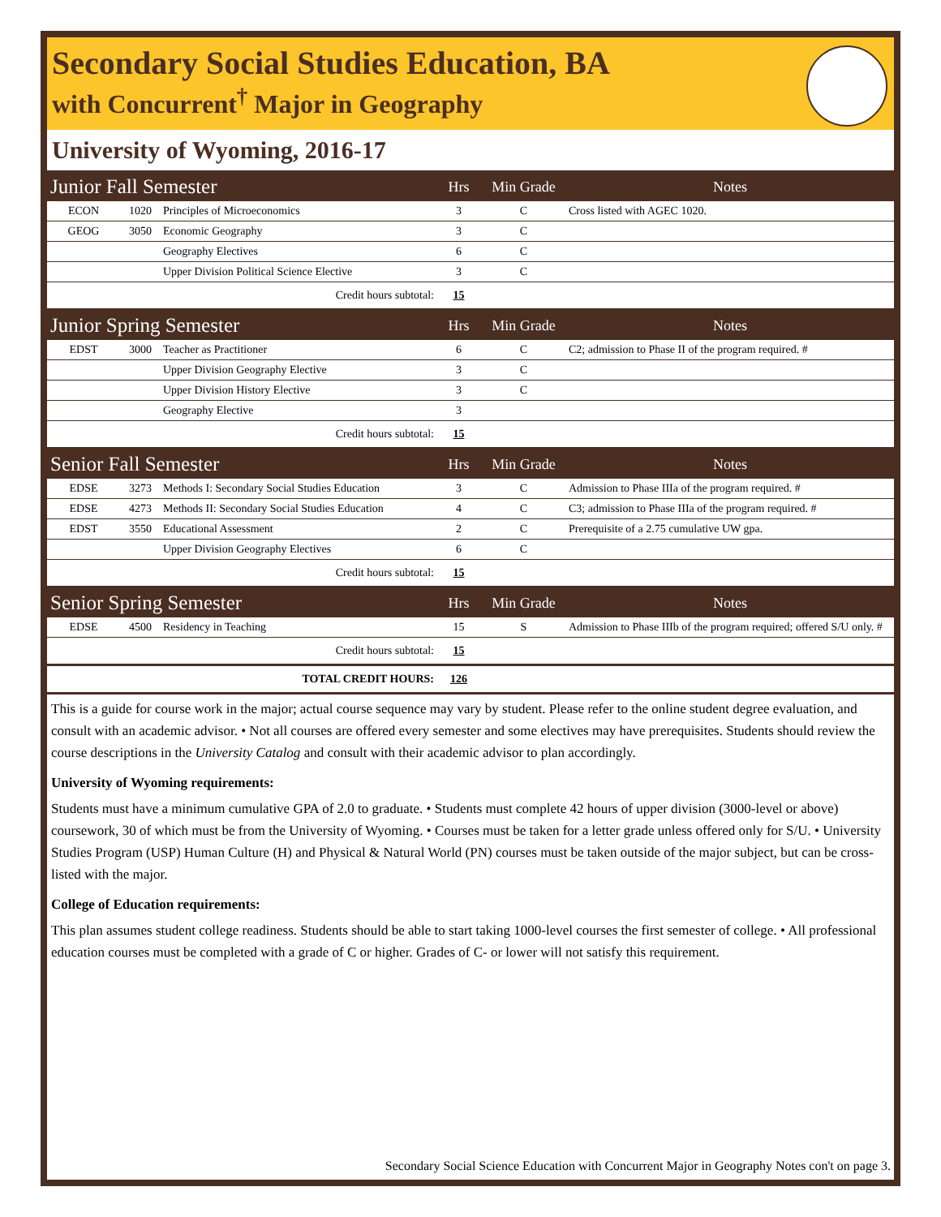Secondary Social Studies Education, BA
with Concurrent<sup>†</sup> Major in Geography
University of Wyoming, 2016-17
| Junior Fall Semester | | | Hrs | Min Grade | Notes |
| --- | --- | --- | --- | --- | --- |
| ECON | 1020 | Principles of Microeconomics | 3 | C | Cross listed with AGEC 1020. |
| GEOG | 3050 | Economic Geography | 3 | C | |
| | | Geography Electives | 6 | C | |
| | | Upper Division Political Science Elective | 3 | C | |
| Credit hours subtotal: | | | 15 | | |
| Junior Spring Semester | | | Hrs | Min Grade | Notes |
| EDST | 3000 | Teacher as Practitioner | 6 | C | C2; admission to Phase II of the program required. # |
| | | Upper Division Geography Elective | 3 | C | |
| | | Upper Division History Elective | 3 | C | |
| | | Geography Elective | 3 | | |
| Credit hours subtotal: | | | 15 | | |
| Senior Fall Semester | | | Hrs | Min Grade | Notes |
| EDSE | 3273 | Methods I: Secondary Social Studies Education | 3 | C | Admission to Phase IIIa of the program required. # |
| EDSE | 4273 | Methods II: Secondary Social Studies Education | 4 | C | C3; admission to Phase IIIa of the program required. # |
| EDST | 3550 | Educational Assessment | 2 | C | Prerequisite of a 2.75 cumulative UW gpa. |
| | | Upper Division Geography Electives | 6 | C | |
| Credit hours subtotal: | | | 15 | | |
| Senior Spring Semester | | | Hrs | Min Grade | Notes |
| EDSE | 4500 | Residency in Teaching | 15 | S | Admission to Phase IIIb of the program required; offered S/U only. # |
| Credit hours subtotal: | | | 15 | | |
| TOTAL CREDIT HOURS: | | | 126 | | |
This is a guide for course work in the major; actual course sequence may vary by student. Please refer to the online student degree evaluation, and consult with an academic advisor. • Not all courses are offered every semester and some electives may have prerequisites. Students should review the course descriptions in the University Catalog and consult with their academic advisor to plan accordingly.
University of Wyoming requirements:
Students must have a minimum cumulative GPA of 2.0 to graduate. • Students must complete 42 hours of upper division (3000-level or above) coursework, 30 of which must be from the University of Wyoming. • Courses must be taken for a letter grade unless offered only for S/U. • University Studies Program (USP) Human Culture (H) and Physical & Natural World (PN) courses must be taken outside of the major subject, but can be cross-listed with the major.
College of Education requirements:
This plan assumes student college readiness. Students should be able to start taking 1000-level courses the first semester of college. • All professional education courses must be completed with a grade of C or higher. Grades of C- or lower will not satisfy this requirement.
Secondary Social Science Education with Concurrent Major in Geography Notes con't on page 3.